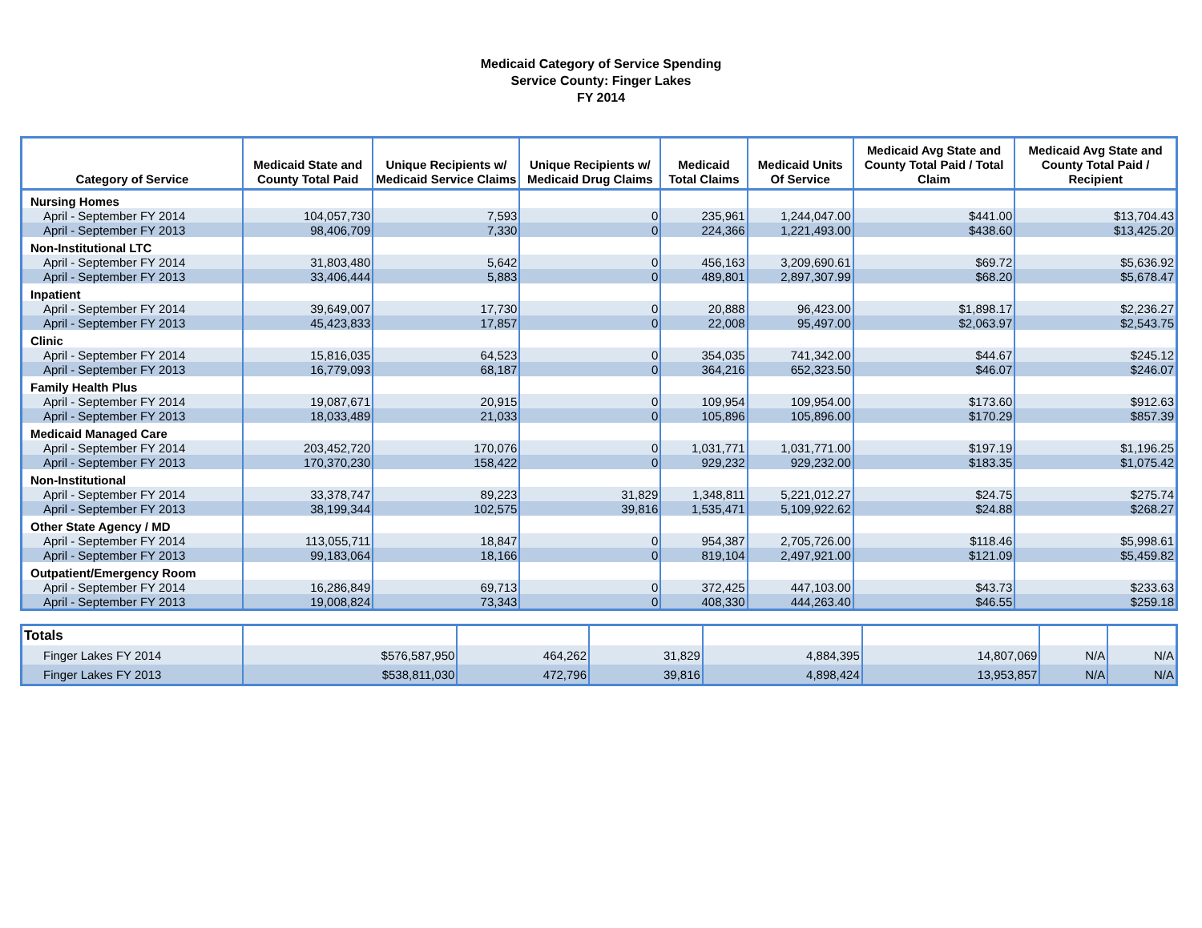Medicaid Category of Service Spending
Service County: Finger Lakes
FY 2014
| Category of Service | Medicaid State and County Total Paid | Unique Recipients w/ Medicaid Service Claims | Unique Recipients w/ Medicaid Drug Claims | Medicaid Total Claims | Medicaid Units Of Service | Medicaid Avg State and County Total Paid / Total Claim | Medicaid Avg State and County Total Paid / Recipient |
| --- | --- | --- | --- | --- | --- | --- | --- |
| Nursing Homes | | | | | | | |
| April - September FY 2014 | 104,057,730 | 7,593 | 0 | 235,961 | 1,244,047.00 | $441.00 | $13,704.43 |
| April - September FY 2013 | 98,406,709 | 7,330 | 0 | 224,366 | 1,221,493.00 | $438.60 | $13,425.20 |
| Non-Institutional LTC | | | | | | | |
| April - September FY 2014 | 31,803,480 | 5,642 | 0 | 456,163 | 3,209,690.61 | $69.72 | $5,636.92 |
| April - September FY 2013 | 33,406,444 | 5,883 | 0 | 489,801 | 2,897,307.99 | $68.20 | $5,678.47 |
| Inpatient | | | | | | | |
| April - September FY 2014 | 39,649,007 | 17,730 | 0 | 20,888 | 96,423.00 | $1,898.17 | $2,236.27 |
| April - September FY 2013 | 45,423,833 | 17,857 | 0 | 22,008 | 95,497.00 | $2,063.97 | $2,543.75 |
| Clinic | | | | | | | |
| April - September FY 2014 | 15,816,035 | 64,523 | 0 | 354,035 | 741,342.00 | $44.67 | $245.12 |
| April - September FY 2013 | 16,779,093 | 68,187 | 0 | 364,216 | 652,323.50 | $46.07 | $246.07 |
| Family Health Plus | | | | | | | |
| April - September FY 2014 | 19,087,671 | 20,915 | 0 | 109,954 | 109,954.00 | $173.60 | $912.63 |
| April - September FY 2013 | 18,033,489 | 21,033 | 0 | 105,896 | 105,896.00 | $170.29 | $857.39 |
| Medicaid Managed Care | | | | | | | |
| April - September FY 2014 | 203,452,720 | 170,076 | 0 | 1,031,771 | 1,031,771.00 | $197.19 | $1,196.25 |
| April - September FY 2013 | 170,370,230 | 158,422 | 0 | 929,232 | 929,232.00 | $183.35 | $1,075.42 |
| Non-Institutional | | | | | | | |
| April - September FY 2014 | 33,378,747 | 89,223 | 31,829 | 1,348,811 | 5,221,012.27 | $24.75 | $275.74 |
| April - September FY 2013 | 38,199,344 | 102,575 | 39,816 | 1,535,471 | 5,109,922.62 | $24.88 | $268.27 |
| Other State Agency / MD | | | | | | | |
| April - September FY 2014 | 113,055,711 | 18,847 | 0 | 954,387 | 2,705,726.00 | $118.46 | $5,998.61 |
| April - September FY 2013 | 99,183,064 | 18,166 | 0 | 819,104 | 2,497,921.00 | $121.09 | $5,459.82 |
| Outpatient/Emergency Room | | | | | | | |
| April - September FY 2014 | 16,286,849 | 69,713 | 0 | 372,425 | 447,103.00 | $43.73 | $233.63 |
| April - September FY 2013 | 19,008,824 | 73,343 | 0 | 408,330 | 444,263.40 | $46.55 | $259.18 |
| Totals | | | | | | | |
| Finger Lakes FY 2014 | $576,587,950 | 464,262 | 31,829 | 4,884,395 | 14,807,069 | N/A | N/A |
| Finger Lakes FY 2013 | $538,811,030 | 472,796 | 39,816 | 4,898,424 | 13,953,857 | N/A | N/A |